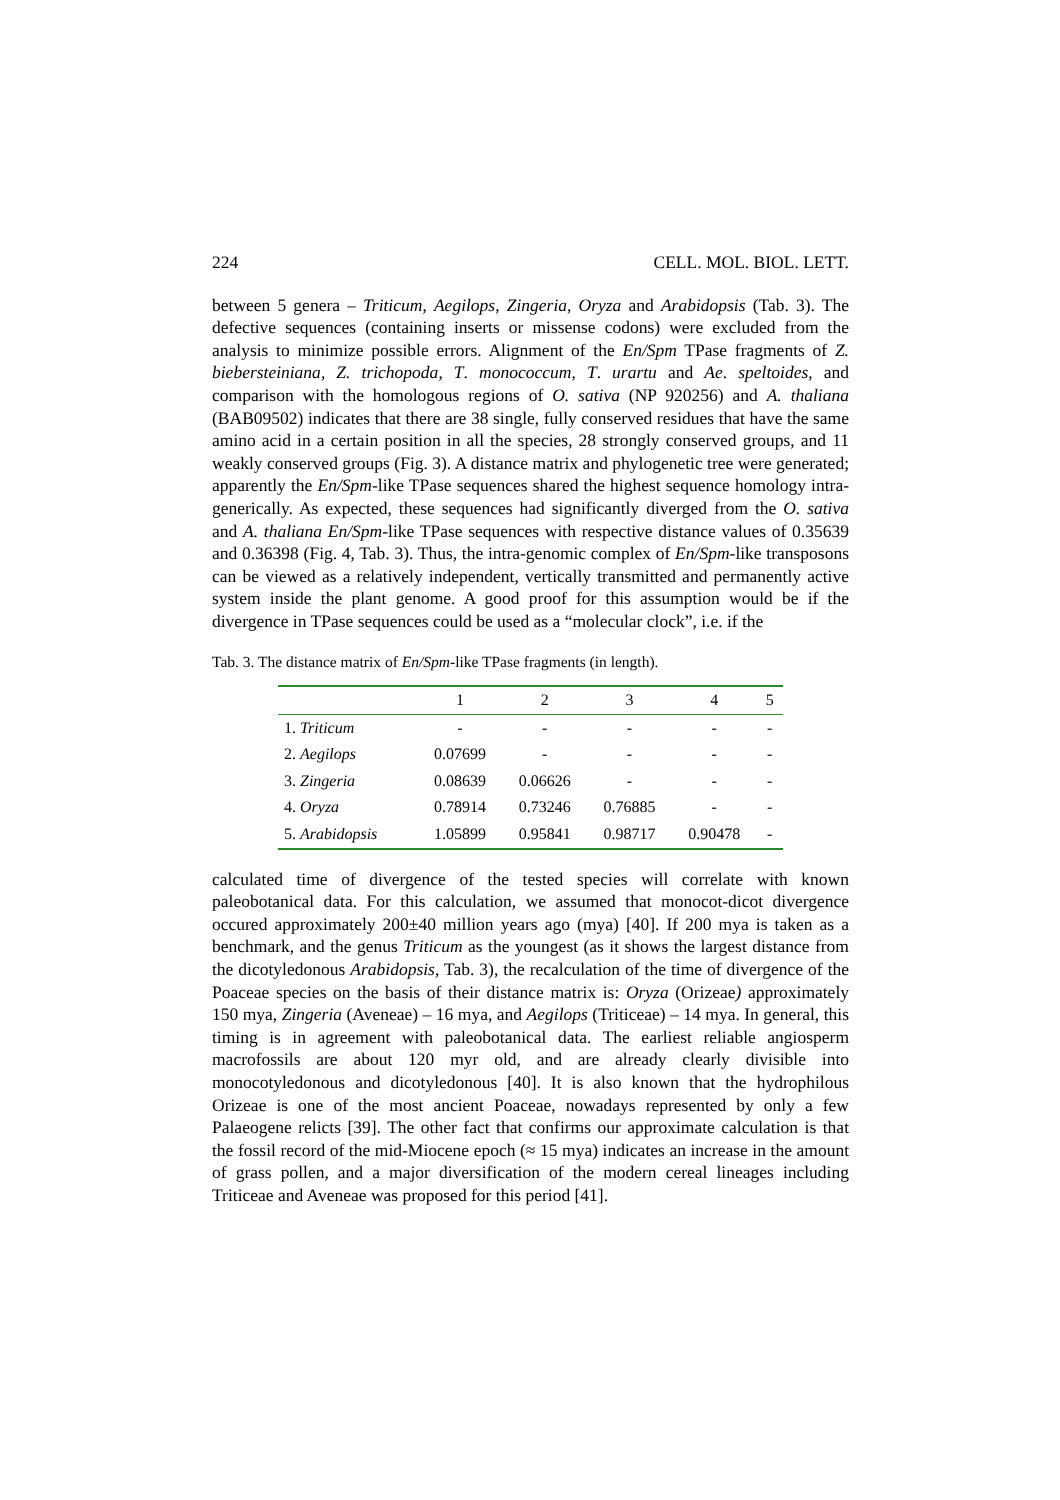224 CELL. MOL. BIOL. LETT.
between 5 genera – Triticum, Aegilops, Zingeria, Oryza and Arabidopsis (Tab. 3). The defective sequences (containing inserts or missense codons) were excluded from the analysis to minimize possible errors. Alignment of the En/Spm TPase fragments of Z. biebersteiniana, Z. trichopoda, T. monococcum, T. urartu and Ae. speltoides, and comparison with the homologous regions of O. sativa (NP 920256) and A. thaliana (BAB09502) indicates that there are 38 single, fully conserved residues that have the same amino acid in a certain position in all the species, 28 strongly conserved groups, and 11 weakly conserved groups (Fig. 3). A distance matrix and phylogenetic tree were generated; apparently the En/Spm-like TPase sequences shared the highest sequence homology intra-generically. As expected, these sequences had significantly diverged from the O. sativa and A. thaliana En/Spm-like TPase sequences with respective distance values of 0.35639 and 0.36398 (Fig. 4, Tab. 3). Thus, the intra-genomic complex of En/Spm-like transposons can be viewed as a relatively independent, vertically transmitted and permanently active system inside the plant genome. A good proof for this assumption would be if the divergence in TPase sequences could be used as a “molecular clock”, i.e. if the
Tab. 3. The distance matrix of En/Spm-like TPase fragments (in length).
| | 1 | 2 | 3 | 4 | 5 |
| 1. Triticum | - | - | - | - | - |
| 2. Aegilops | 0.07699 | - | - | - | - |
| 3. Zingeria | 0.08639 | 0.06626 | - | - | - |
| 4. Oryza | 0.78914 | 0.73246 | 0.76885 | - | - |
| 5. Arabidopsis | 1.05899 | 0.95841 | 0.98717 | 0.90478 | - |
calculated time of divergence of the tested species will correlate with known paleobotanical data. For this calculation, we assumed that monocot-dicot divergence occured approximately 200±40 million years ago (mya) [40]. If 200 mya is taken as a benchmark, and the genus Triticum as the youngest (as it shows the largest distance from the dicotyledonous Arabidopsis, Tab. 3), the recalculation of the time of divergence of the Poaceae species on the basis of their distance matrix is: Oryza (Orizeae) approximately 150 mya, Zingeria (Aveneae) – 16 mya, and Aegilops (Triticeae) – 14 mya. In general, this timing is in agreement with paleobotanical data. The earliest reliable angiosperm macrofossils are about 120 myr old, and are already clearly divisible into monocotyledonous and dicotyledonous [40]. It is also known that the hydrophilous Orizeae is one of the most ancient Poaceae, nowadays represented by only a few Palaeogene relicts [39]. The other fact that confirms our approximate calculation is that the fossil record of the mid-Miocene epoch (≈ 15 mya) indicates an increase in the amount of grass pollen, and a major diversification of the modern cereal lineages including Triticeae and Aveneae was proposed for this period [41].